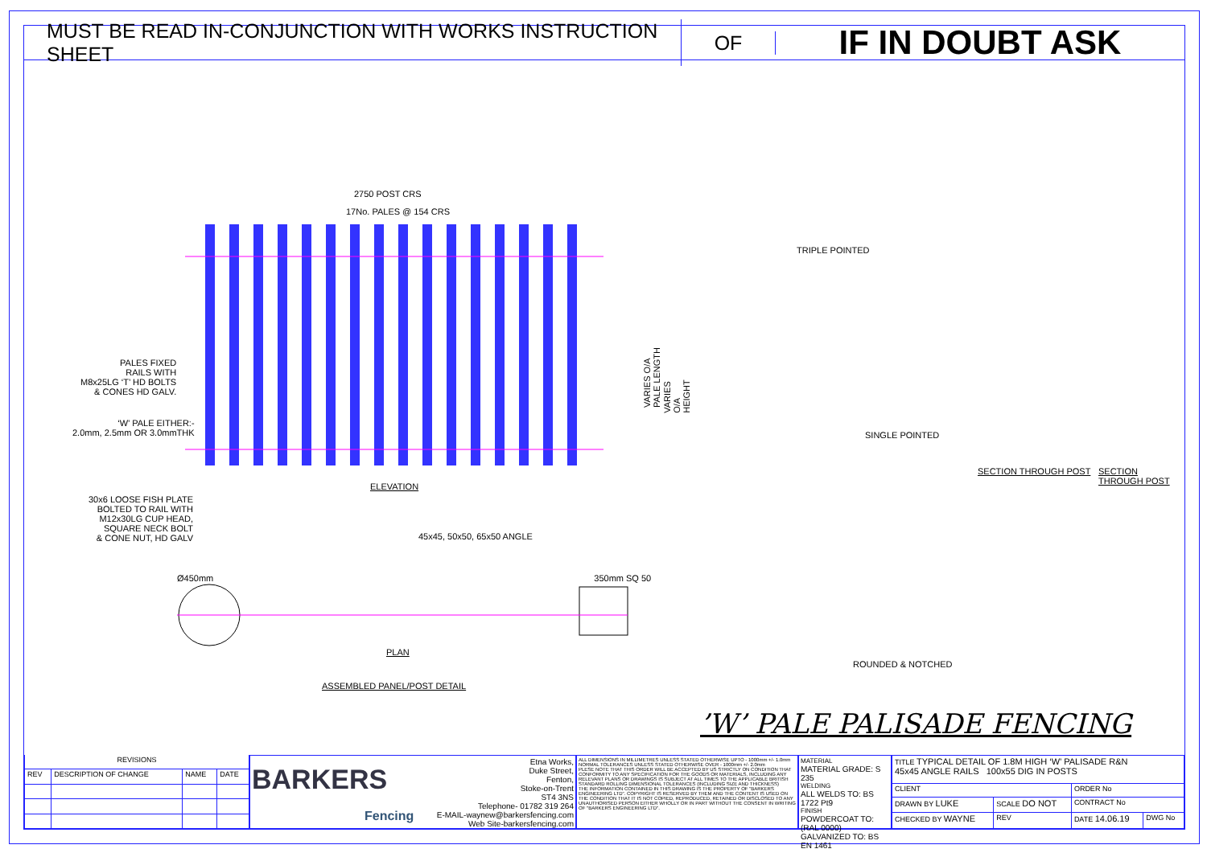MUST BE READ IN-CONJUNCTION WITH WORKS INSTRUCTION SHEET
OF
IF IN DOUBT ASK
2750 POST CRS
17No. PALES @ 154 CRS
PALES FIXED
RAILS WITH
M8x25LG ‘T’ HD BOLTS
& CONES HD GALV.
‘W’ PALE EITHER:-
2.0mm, 2.5mm OR 3.0mmTHK
30x6 LOOSE FISH PLATE
BOLTED TO RAIL WITH
M12x30LG CUP HEAD,
SQUARE NECK BOLT
& CONE NUT, HD GALV
VARIES O/A PALE LENGTH
VARIES O/A HEIGHT
ELEVATION
45x45, 50x50, 65x50 ANGLE
Ø450mm 350mm SQ 50
PLAN
ASSEMBLED PANEL/POST DETAIL
TRIPLE POINTED
SINGLE POINTED
SECTION THROUGH POST SECTION THROUGH POST
ROUNDED & NOTCHED
’W’ PALE PALISADE FENCING
| REVISIONS | | | |
| REV | DESCRIPTION OF CHANGE | NAME | DATE |
BARKERS
Fencing
Etna Works,
Duke Street,
Fenton,
Stoke-on-Trent
ST4 3NS
Telephone- 01782 319 264
E-MAIL-waynew@barkersfencing.com
Web Site-barkersfencing.com
ALL DIMENSIONS IN MILLIMETRES UNLESS STATED OTHERWISE UPTO - 1000mm +/- 1.0mm
NORMAL TOLERANCES UNLESS STATED OTHERWISE OVER - 1000mm +/- 2.0mm
PLESE NOTE THAT THIS ORDER WILL BE ACCEPTED BY US STRICTLY ON CONDITION THAT CONFORMITY TO ANY SPECIFICATION FOR THE GOODS OR MATERIALS, INCLUDING ANY RELEVANT PLANS OR DRAWINGS IS SUBJECT AT ALL TIMES TO THE APPLICABLE BRITISH STANDARD ROLLING DIMENSIONAL TOLERANCES (INCLUDING SIZE AND THICKNESS)
THE INFORMATION CONTAINED IN THIS DRAWING IS THE PROPERTY OF "BARKERS ENGINEERING LTD". COPYRIGHT IS RESERVED BY THEM AND THE CONTENT IS USED ON THE CONDITION THAT IT IS NOT COPIED, REPRODUCED, RETAINED OR DISCLOSED TO ANY UNAUTHORISED PERSON EITHER WHOLLY OR IN PART WITHOUT THE CONSENT IN WRITING OF "BARKERS ENGINEERING LTD".
MATERIAL
MATERIAL GRADE: S 235
WELDING
ALL WELDS TO: BS 1722 Pt9
FINISH
POWDERCOAT TO: (RAL 0000)
GALVANIZED TO: BS EN 1461
| TITLE TYPICAL DETAIL OF 1.8M HIGH ‘W’ PALISADE R&N 45x45 ANGLE RAILS 100x55 DIG IN POSTS | | | |
| CLIENT | | ORDER No | |
| DRAWN BY LUKE | SCALE DO NOT | CONTRACT No | |
| CHECKED BY WAYNE | REV | DATE 14.06.19 | DWG No |